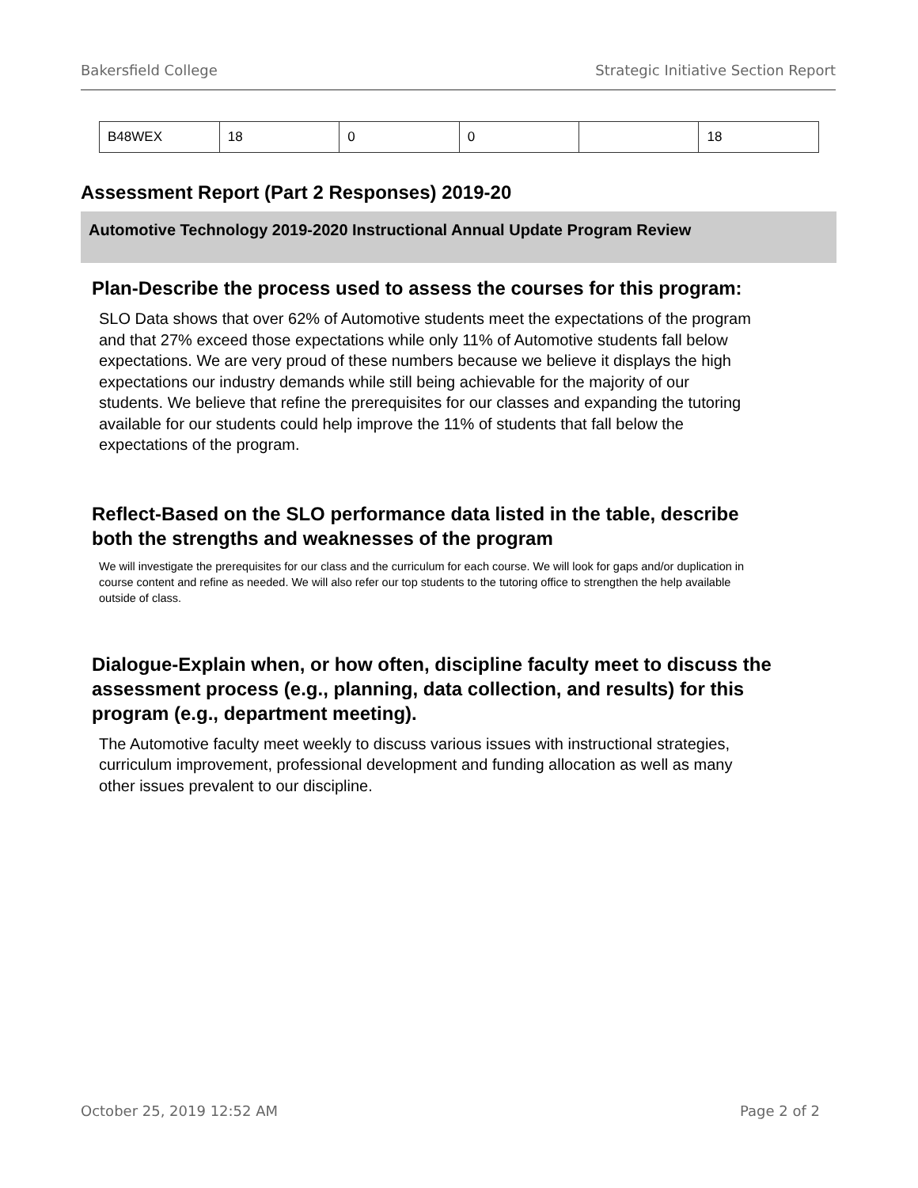Bakersfield College Strategic Initiative Section Report
| B48WEX | 18 | 0 | 0 | | 18 |
Assessment Report (Part 2 Responses) 2019-20
Automotive Technology 2019-2020 Instructional Annual Update Program Review
Plan-Describe the process used to assess the courses for this program:
SLO Data shows that over 62% of Automotive students meet the expectations of the program and that 27% exceed those expectations while only 11% of Automotive students fall below expectations. We are very proud of these numbers because we believe it displays the high expectations our industry demands while still being achievable for the majority of our students. We believe that refine the prerequisites for our classes and expanding the tutoring available for our students could help improve the 11% of students that fall below the expectations of the program.
Reflect-Based on the SLO performance data listed in the table, describe both the strengths and weaknesses of the program
We will investigate the prerequisites for our class and the curriculum for each course. We will look for gaps and/or duplication in course content and refine as needed. We will also refer our top students to the tutoring office to strengthen the help available outside of class.
Dialogue-Explain when, or how often, discipline faculty meet to discuss the assessment process (e.g., planning, data collection, and results) for this program (e.g., department meeting).
The Automotive faculty meet weekly to discuss various issues with instructional strategies, curriculum improvement, professional development and funding allocation as well as many other issues prevalent to our discipline.
October 25, 2019 12:52 AM Page 2 of 2